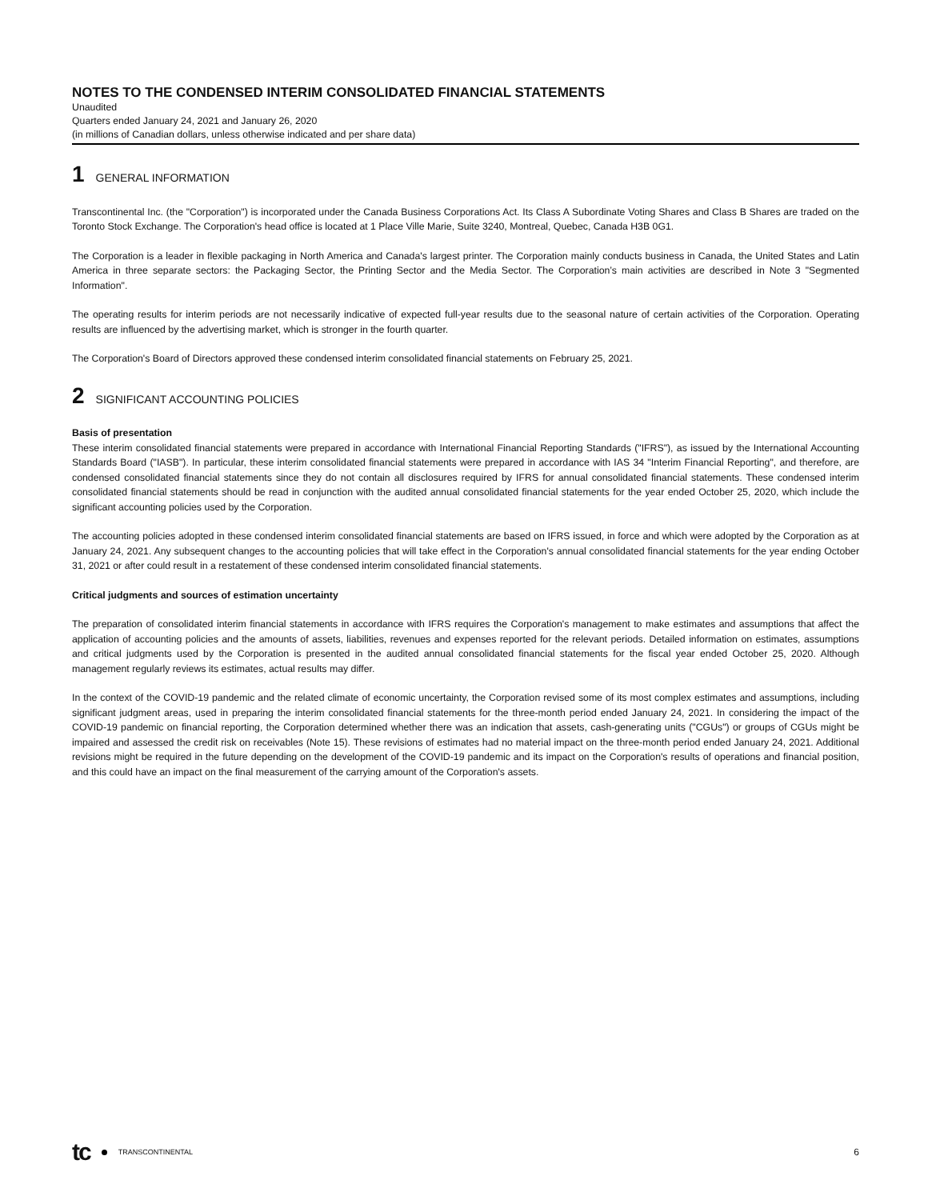NOTES TO THE CONDENSED INTERIM CONSOLIDATED FINANCIAL STATEMENTS
Unaudited
Quarters ended January 24, 2021 and January 26, 2020
(in millions of Canadian dollars, unless otherwise indicated and per share data)
1 GENERAL INFORMATION
Transcontinental Inc. (the "Corporation") is incorporated under the Canada Business Corporations Act. Its Class A Subordinate Voting Shares and Class B Shares are traded on the Toronto Stock Exchange. The Corporation's head office is located at 1 Place Ville Marie, Suite 3240, Montreal, Quebec, Canada H3B 0G1.
The Corporation is a leader in flexible packaging in North America and Canada's largest printer. The Corporation mainly conducts business in Canada, the United States and Latin America in three separate sectors: the Packaging Sector, the Printing Sector and the Media Sector. The Corporation’s main activities are described in Note 3 "Segmented Information".
The operating results for interim periods are not necessarily indicative of expected full-year results due to the seasonal nature of certain activities of the Corporation. Operating results are influenced by the advertising market, which is stronger in the fourth quarter.
The Corporation's Board of Directors approved these condensed interim consolidated financial statements on February 25, 2021.
2 SIGNIFICANT ACCOUNTING POLICIES
Basis of presentation
These interim consolidated financial statements were prepared in accordance with International Financial Reporting Standards ("IFRS"), as issued by the International Accounting Standards Board ("IASB"). In particular, these interim consolidated financial statements were prepared in accordance with IAS 34 "Interim Financial Reporting", and therefore, are condensed consolidated financial statements since they do not contain all disclosures required by IFRS for annual consolidated financial statements. These condensed interim consolidated financial statements should be read in conjunction with the audited annual consolidated financial statements for the year ended October 25, 2020, which include the significant accounting policies used by the Corporation.
The accounting policies adopted in these condensed interim consolidated financial statements are based on IFRS issued, in force and which were adopted by the Corporation as at January 24, 2021. Any subsequent changes to the accounting policies that will take effect in the Corporation's annual consolidated financial statements for the year ending October 31, 2021 or after could result in a restatement of these condensed interim consolidated financial statements.
Critical judgments and sources of estimation uncertainty
The preparation of consolidated interim financial statements in accordance with IFRS requires the Corporation's management to make estimates and assumptions that affect the application of accounting policies and the amounts of assets, liabilities, revenues and expenses reported for the relevant periods. Detailed information on estimates, assumptions and critical judgments used by the Corporation is presented in the audited annual consolidated financial statements for the fiscal year ended October 25, 2020. Although management regularly reviews its estimates, actual results may differ.
In the context of the COVID-19 pandemic and the related climate of economic uncertainty, the Corporation revised some of its most complex estimates and assumptions, including significant judgment areas, used in preparing the interim consolidated financial statements for the three-month period ended January 24, 2021. In considering the impact of the COVID-19 pandemic on financial reporting, the Corporation determined whether there was an indication that assets, cash-generating units ("CGUs") or groups of CGUs might be impaired and assessed the credit risk on receivables (Note 15). These revisions of estimates had no material impact on the three-month period ended January 24, 2021. Additional revisions might be required in the future depending on the development of the COVID-19 pandemic and its impact on the Corporation's results of operations and financial position, and this could have an impact on the final measurement of the carrying amount of the Corporation's assets.
tc TRANSCONTINENTAL 6